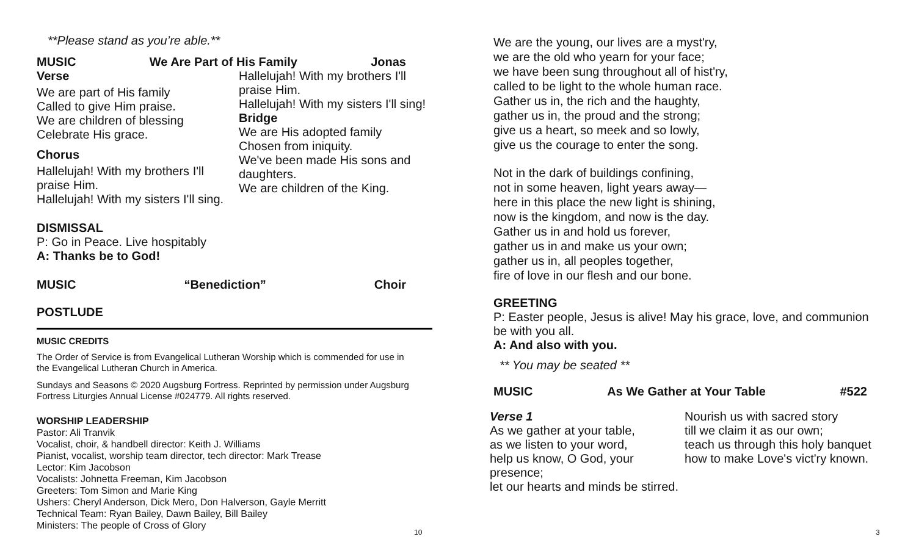**Please stand as you’re able.**
MUSIC We Are Part of His Family Jonas
Verse
We are part of His family
Called to give Him praise.
We are children of blessing
Celebrate His grace.
Chorus
Hallelujah! With my brothers I'll praise Him.
Hallelujah! With my sisters I'll sing.
Hallelujah! With my brothers I'll praise Him.
Hallelujah! With my sisters I'll sing!
Bridge
We are His adopted family
Chosen from iniquity.
We've been made His sons and daughters.
We are children of the King.
DISMISSAL
P: Go in Peace. Live hospitably
A: Thanks be to God!
MUSIC “Benediction” Choir
POSTLUDE
MUSIC CREDITS
The Order of Service is from Evangelical Lutheran Worship which is commended for use in the Evangelical Lutheran Church in America.
Sundays and Seasons © 2020 Augsburg Fortress. Reprinted by permission under Augsburg Fortress Liturgies Annual License #024779. All rights reserved.
WORSHIP LEADERSHIP
Pastor: Ali Tranvik
Vocalist, choir, & handbell director: Keith J. Williams
Pianist, vocalist, worship team director, tech director: Mark Trease
Lector: Kim Jacobson
Vocalists: Johnetta Freeman, Kim Jacobson
Greeters: Tom Simon and Marie King
Ushers: Cheryl Anderson, Dick Mero, Don Halverson, Gayle Merritt
Technical Team: Ryan Bailey, Dawn Bailey, Bill Bailey
Ministers: The people of Cross of Glory
10
We are the young, our lives are a myst'ry,
we are the old who yearn for your face;
we have been sung throughout all of hist'ry,
called to be light to the whole human race.
Gather us in, the rich and the haughty,
gather us in, the proud and the strong;
give us a heart, so meek and so lowly,
give us the courage to enter the song.
Not in the dark of buildings confining,
not in some heaven, light years away—
here in this place the new light is shining,
now is the kingdom, and now is the day.
Gather us in and hold us forever,
gather us in and make us your own;
gather us in, all peoples together,
fire of love in our flesh and our bone.
GREETING
P: Easter people, Jesus is alive! May his grace, love, and communion be with you all.
A: And also with you.
** You may be seated **
MUSIC As We Gather at Your Table #522
Verse 1
As we gather at your table,
as we listen to your word,
help us know, O God, your presence;
let our hearts and minds be stirred.
Nourish us with sacred story
till we claim it as our own;
teach us through this holy banquet
how to make Love's vict'ry known.
3